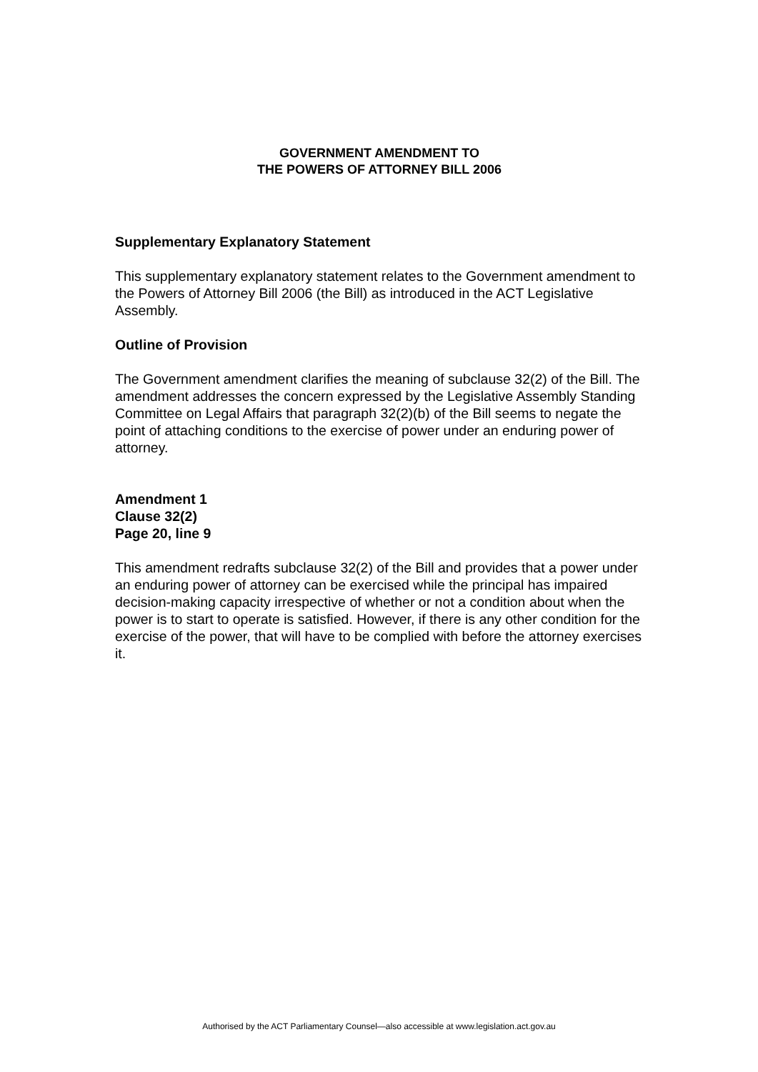GOVERNMENT AMENDMENT TO
THE POWERS OF ATTORNEY BILL 2006
Supplementary Explanatory Statement
This supplementary explanatory statement relates to the Government amendment to the Powers of Attorney Bill 2006 (the Bill) as introduced in the ACT Legislative Assembly.
Outline of Provision
The Government amendment clarifies the meaning of subclause 32(2) of the Bill. The amendment addresses the concern expressed by the Legislative Assembly Standing Committee on Legal Affairs that paragraph 32(2)(b) of the Bill seems to negate the point of attaching conditions to the exercise of power under an enduring power of attorney.
Amendment 1
Clause 32(2)
Page 20, line 9
This amendment redrafts subclause 32(2) of the Bill and provides that a power under an enduring power of attorney can be exercised while the principal has impaired decision-making capacity irrespective of whether or not a condition about when the power is to start to operate is satisfied. However, if there is any other condition for the exercise of the power, that will have to be complied with before the attorney exercises it.
Authorised by the ACT Parliamentary Counsel—also accessible at www.legislation.act.gov.au